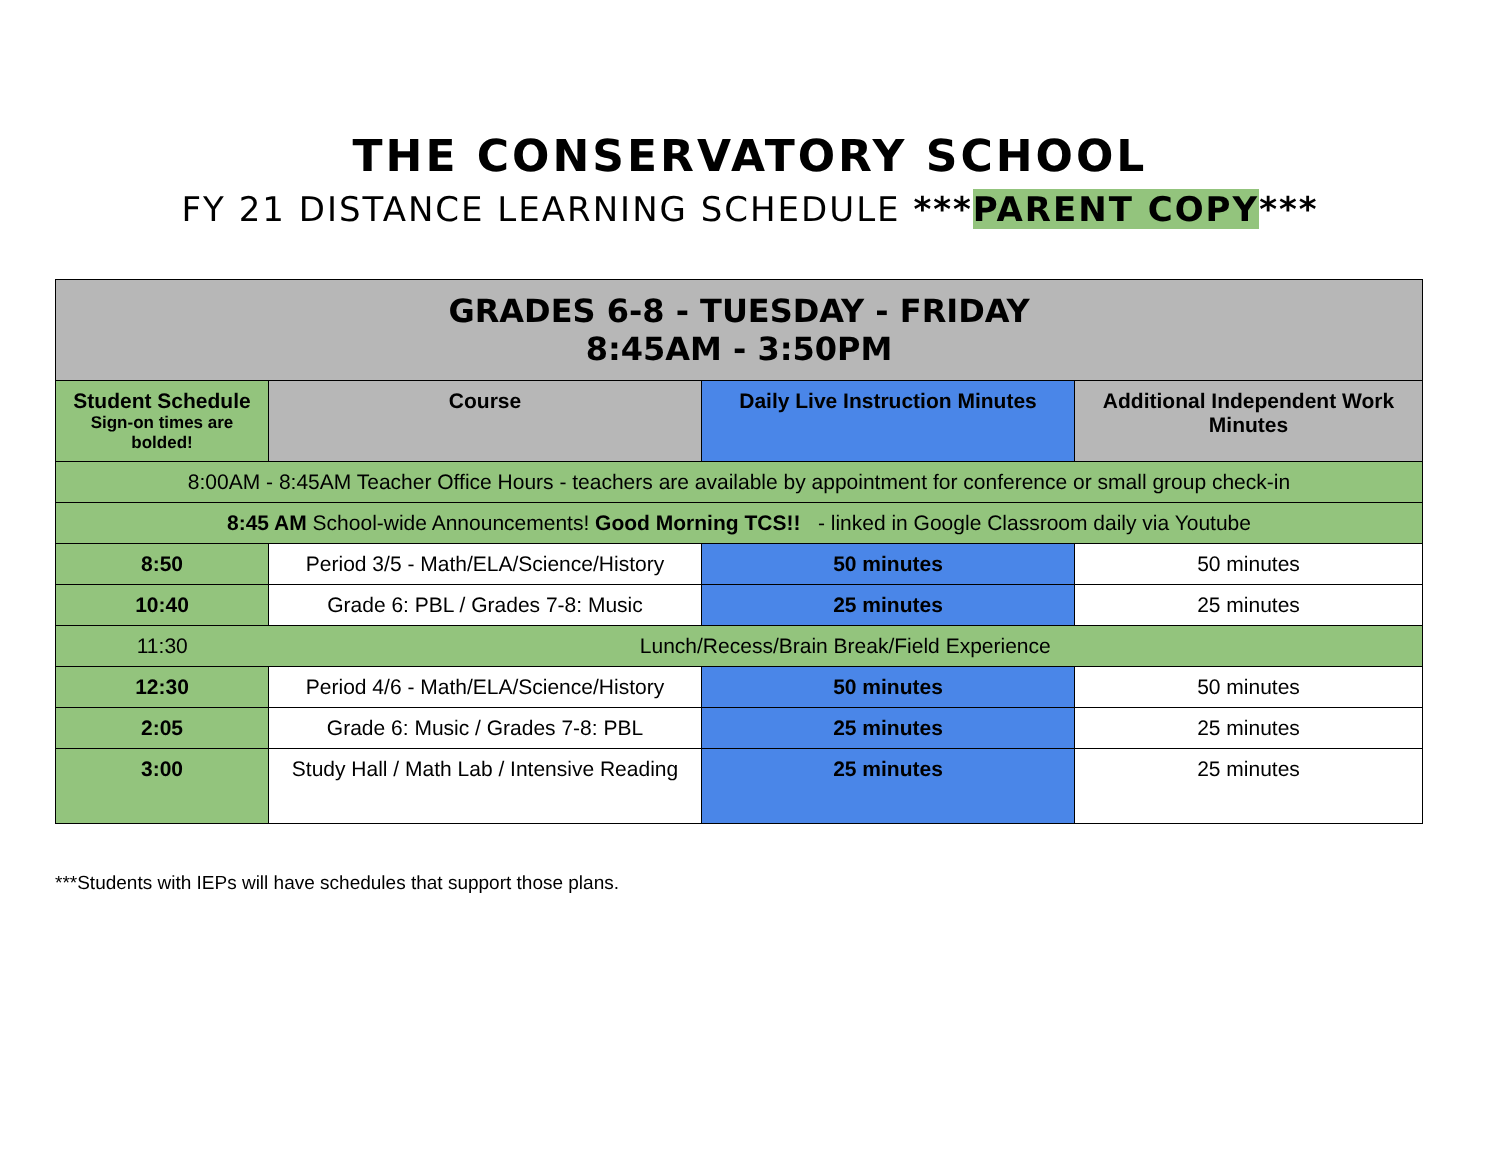THE CONSERVATORY SCHOOL
FY 21 DISTANCE LEARNING SCHEDULE ***PARENT COPY***
| GRADES 6-8 - TUESDAY - FRIDAY 8:45AM - 3:50PM | | | |
| --- | --- | --- | --- |
| Student Schedule Sign-on times are bolded! | Course | Daily Live Instruction Minutes | Additional Independent Work Minutes |
| 8:00AM - 8:45AM Teacher Office Hours - teachers are available by appointment for conference or small group check-in | | | |
| 8:45 AM School-wide Announcements! Good Morning TCS!! - linked in Google Classroom daily via Youtube | | | |
| 8:50 | Period 3/5 - Math/ELA/Science/History | 50 minutes | 50 minutes |
| 10:40 | Grade 6: PBL / Grades 7-8: Music | 25 minutes | 25 minutes |
| 11:30 | Lunch/Recess/Brain Break/Field Experience | | |
| 12:30 | Period 4/6 - Math/ELA/Science/History | 50 minutes | 50 minutes |
| 2:05 | Grade 6: Music / Grades 7-8: PBL | 25 minutes | 25 minutes |
| 3:00 | Study Hall / Math Lab / Intensive Reading | 25 minutes | 25 minutes |
***Students with IEPs will have schedules that support those plans.